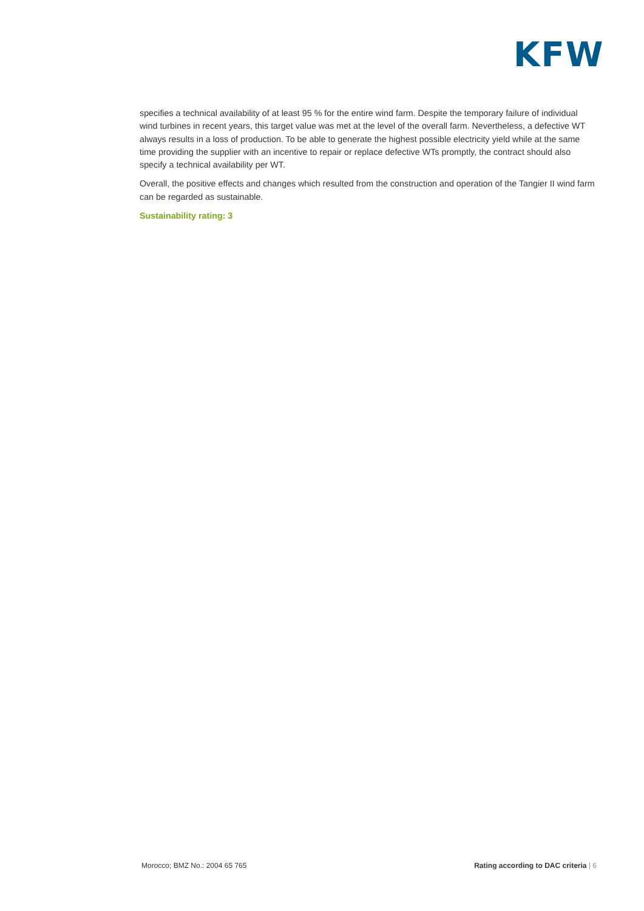KFW
specifies a technical availability of at least 95 % for the entire wind farm. Despite the temporary failure of individual wind turbines in recent years, this target value was met at the level of the overall farm. Nevertheless, a defective WT always results in a loss of production. To be able to generate the highest possible electricity yield while at the same time providing the supplier with an incentive to repair or replace defective WTs promptly, the contract should also specify a technical availability per WT.
Overall, the positive effects and changes which resulted from the construction and operation of the Tangier II wind farm can be regarded as sustainable.
Sustainability rating: 3
Morocco; BMZ No.: 2004 65 765 Rating according to DAC criteria | 6